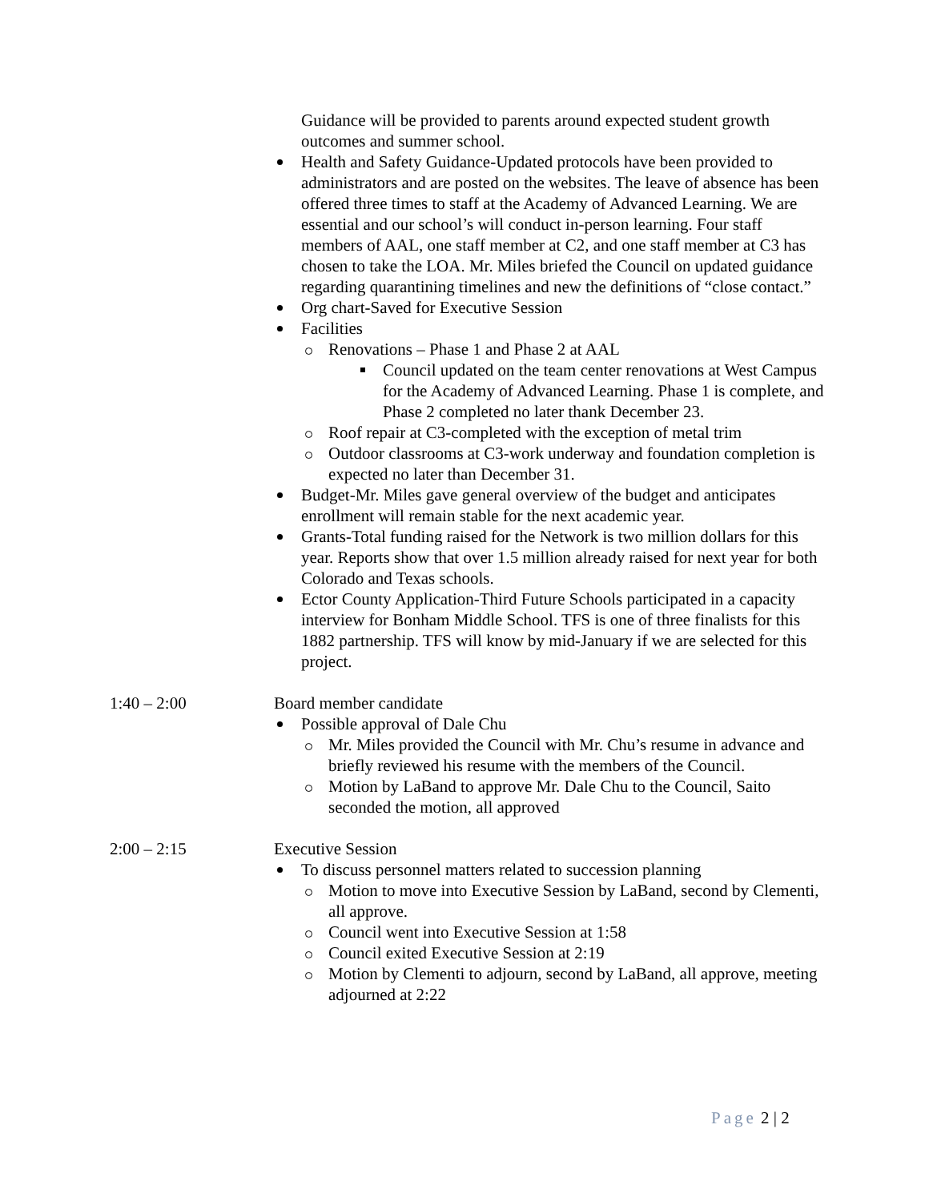Guidance will be provided to parents around expected student growth outcomes and summer school.
Health and Safety Guidance-Updated protocols have been provided to administrators and are posted on the websites. The leave of absence has been offered three times to staff at the Academy of Advanced Learning. We are essential and our school’s will conduct in-person learning. Four staff members of AAL, one staff member at C2, and one staff member at C3 has chosen to take the LOA. Mr. Miles briefed the Council on updated guidance regarding quarantining timelines and new the definitions of “close contact.”
Org chart-Saved for Executive Session
Facilities
Renovations – Phase 1 and Phase 2 at AAL
Council updated on the team center renovations at West Campus for the Academy of Advanced Learning. Phase 1 is complete, and Phase 2 completed no later thank December 23.
Roof repair at C3-completed with the exception of metal trim
Outdoor classrooms at C3-work underway and foundation completion is expected no later than December 31.
Budget-Mr. Miles gave general overview of the budget and anticipates enrollment will remain stable for the next academic year.
Grants-Total funding raised for the Network is two million dollars for this year. Reports show that over 1.5 million already raised for next year for both Colorado and Texas schools.
Ector County Application-Third Future Schools participated in a capacity interview for Bonham Middle School. TFS is one of three finalists for this 1882 partnership. TFS will know by mid-January if we are selected for this project.
1:40 – 2:00 Board member candidate
Possible approval of Dale Chu
Mr. Miles provided the Council with Mr. Chu’s resume in advance and briefly reviewed his resume with the members of the Council.
Motion by LaBand to approve Mr. Dale Chu to the Council, Saito seconded the motion, all approved
2:00 – 2:15 Executive Session
To discuss personnel matters related to succession planning
Motion to move into Executive Session by LaBand, second by Clementi, all approve.
Council went into Executive Session at 1:58
Council exited Executive Session at 2:19
Motion by Clementi to adjourn, second by LaBand, all approve, meeting adjourned at 2:22
Page 2 | 2